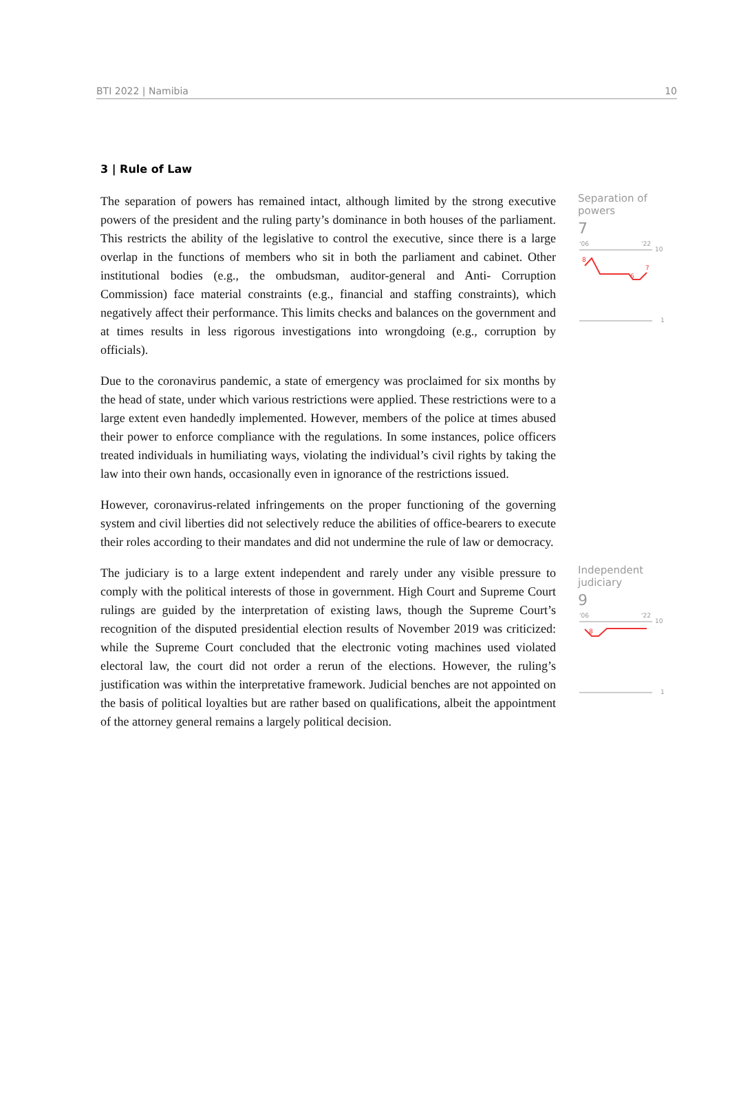BTI 2022 | Namibia 10
3 | Rule of Law
The separation of powers has remained intact, although limited by the strong executive powers of the president and the ruling party’s dominance in both houses of the parliament. This restricts the ability of the legislative to control the executive, since there is a large overlap in the functions of members who sit in both the parliament and cabinet. Other institutional bodies (e.g., the ombudsman, auditor-general and Anti- Corruption Commission) face material constraints (e.g., financial and staffing constraints), which negatively affect their performance. This limits checks and balances on the government and at times results in less rigorous investigations into wrongdoing (e.g., corruption by officials).
Due to the coronavirus pandemic, a state of emergency was proclaimed for six months by the head of state, under which various restrictions were applied. These restrictions were to a large extent even handedly implemented. However, members of the police at times abused their power to enforce compliance with the regulations. In some instances, police officers treated individuals in humiliating ways, violating the individual’s civil rights by taking the law into their own hands, occasionally even in ignorance of the restrictions issued.
However, coronavirus-related infringements on the proper functioning of the governing system and civil liberties did not selectively reduce the abilities of office-bearers to execute their roles according to their mandates and did not undermine the rule of law or democracy.
Separation of powers
7
'06
'22
10
1
8
6
7
The judiciary is to a large extent independent and rarely under any visible pressure to comply with the political interests of those in government. High Court and Supreme Court rulings are guided by the interpretation of existing laws, though the Supreme Court’s recognition of the disputed presidential election results of November 2019 was criticized: while the Supreme Court concluded that the electronic voting machines used violated electoral law, the court did not order a rerun of the elections. However, the ruling’s justification was within the interpretative framework. Judicial benches are not appointed on the basis of political loyalties but are rather based on qualifications, albeit the appointment of the attorney general remains a largely political decision.
Independent judiciary
9
'06
'22
10
1
8